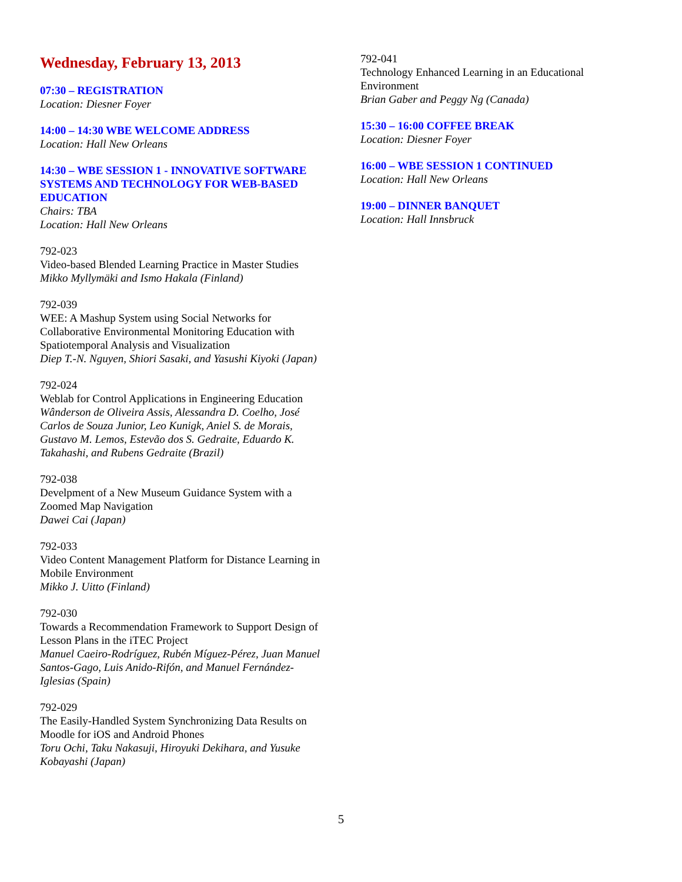Wednesday, February 13, 2013
07:30 – REGISTRATION
Location: Diesner Foyer
14:00 – 14:30 WBE WELCOME ADDRESS
Location: Hall New Orleans
14:30 – WBE SESSION 1 - INNOVATIVE SOFTWARE SYSTEMS AND TECHNOLOGY FOR WEB-BASED EDUCATION
Chairs: TBA
Location: Hall New Orleans
792-023
Video-based Blended Learning Practice in Master Studies
Mikko Myllymäki and Ismo Hakala (Finland)
792-039
WEE: A Mashup System using Social Networks for Collaborative Environmental Monitoring Education with Spatiotemporal Analysis and Visualization
Diep T.-N. Nguyen, Shiori Sasaki, and Yasushi Kiyoki (Japan)
792-024
Weblab for Control Applications in Engineering Education
Wânderson de Oliveira Assis, Alessandra D. Coelho, José Carlos de Souza Junior, Leo Kunigk, Aniel S. de Morais, Gustavo M. Lemos, Estevão dos S. Gedraite, Eduardo K. Takahashi, and Rubens Gedraite (Brazil)
792-038
Develpment of a New Museum Guidance System with a Zoomed Map Navigation
Dawei Cai (Japan)
792-033
Video Content Management Platform for Distance Learning in Mobile Environment
Mikko J. Uitto (Finland)
792-030
Towards a Recommendation Framework to Support Design of Lesson Plans in the iTEC Project
Manuel Caeiro-Rodríguez, Rubén Míguez-Pérez, Juan Manuel Santos-Gago, Luis Anido-Rifón, and Manuel Fernández-Iglesias (Spain)
792-029
The Easily-Handled System Synchronizing Data Results on Moodle for iOS and Android Phones
Toru Ochi, Taku Nakasuji, Hiroyuki Dekihara, and Yusuke Kobayashi (Japan)
792-041
Technology Enhanced Learning in an Educational Environment
Brian Gaber and Peggy Ng (Canada)
15:30 – 16:00 COFFEE BREAK
Location: Diesner Foyer
16:00 – WBE SESSION 1 CONTINUED
Location: Hall New Orleans
19:00 – DINNER BANQUET
Location: Hall Innsbruck
5